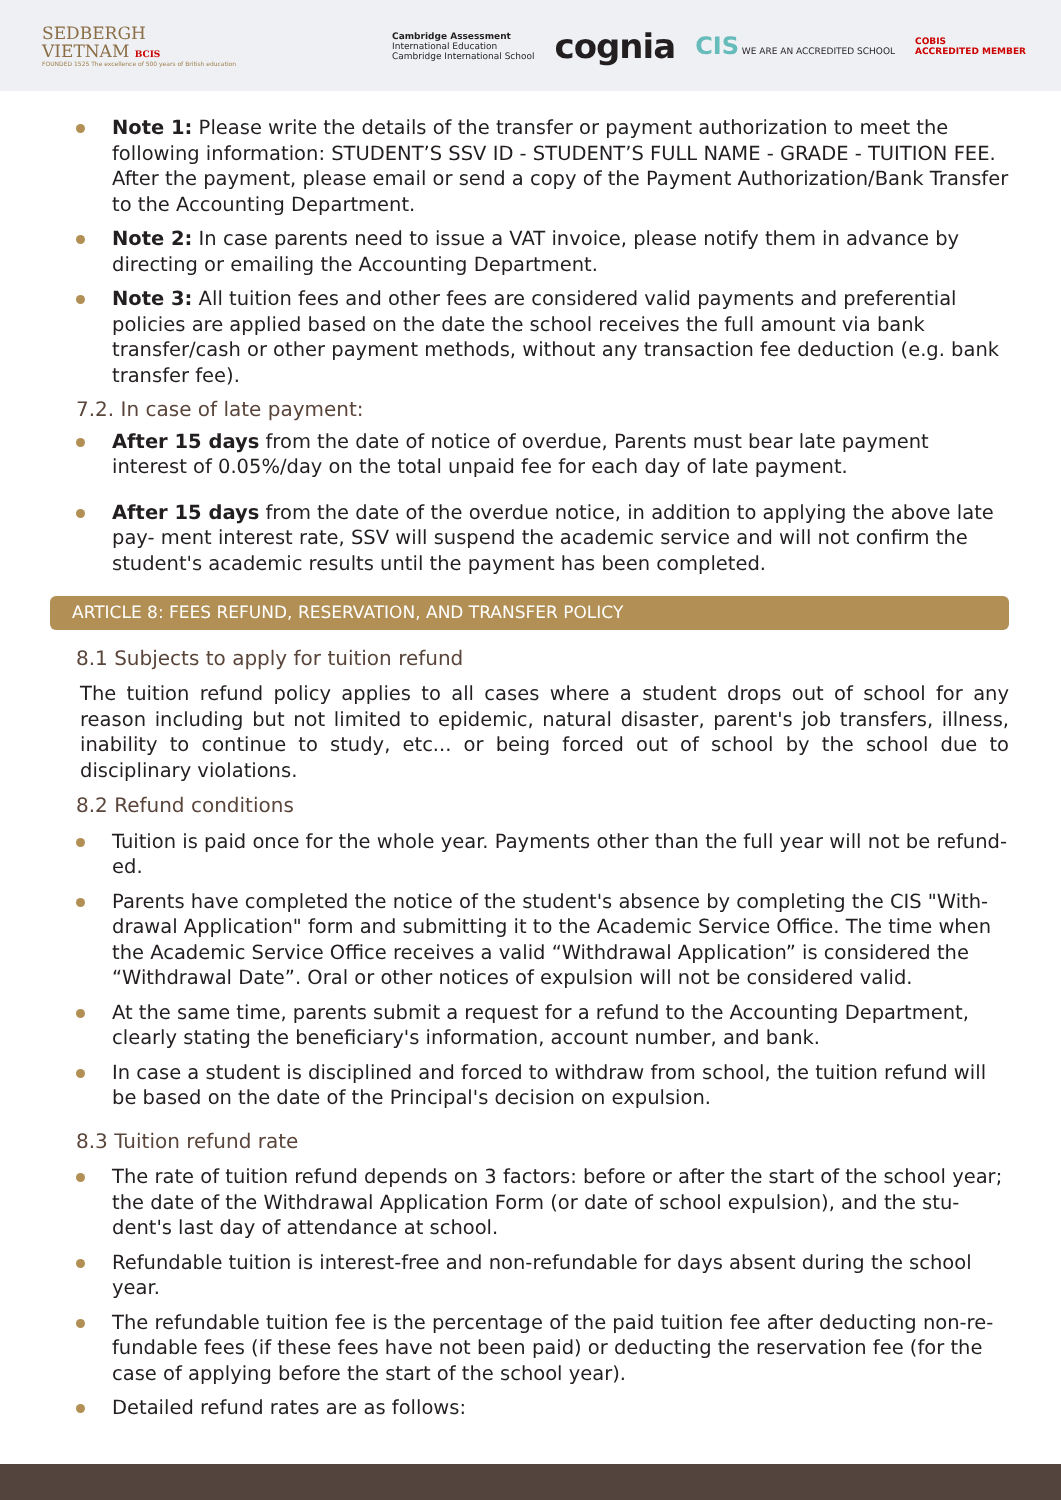SEDBERGH
VIETNAM BCIS
FOUNDED 1525 The excellence of 500 years of British education
Cambridge Assessment
International Education
Cambridge International School cognia CIS WE ARE AN ACCREDITED SCHOOL COBIS
ACCREDITED MEMBER
Note 1: Please write the details of the transfer or payment authorization to meet the following information: STUDENT’S SSV ID - STUDENT’S FULL NAME - GRADE - TUITION FEE. After the payment, please email or send a copy of the Payment Authorization/Bank Transfer to the Accounting Department.
Note 2: In case parents need to issue a VAT invoice, please notify them in advance by directing or emailing the Accounting Department.
Note 3: All tuition fees and other fees are considered valid payments and preferential policies are applied based on the date the school receives the full amount via bank transfer/cash or other payment methods, without any transaction fee deduction (e.g. bank transfer fee).
7.2. In case of late payment:
After 15 days from the date of notice of overdue, Parents must bear late payment interest of 0.05%/day on the total unpaid fee for each day of late payment.
After 15 days from the date of the overdue notice, in addition to applying the above late pay- ment interest rate, SSV will suspend the academic service and will not confirm the student's academic results until the payment has been completed.
ARTICLE 8: FEES REFUND, RESERVATION, AND TRANSFER POLICY
8.1 Subjects to apply for tuition refund
The tuition refund policy applies to all cases where a student drops out of school for any reason including but not limited to epidemic, natural disaster, parent's job transfers, illness, inability to continue to study, etc... or being forced out of school by the school due to disciplinary violations.
8.2 Refund conditions
Tuition is paid once for the whole year. Payments other than the full year will not be refund-ed.
Parents have completed the notice of the student's absence by completing the CIS "With-drawal Application" form and submitting it to the Academic Service Office. The time when the Academic Service Office receives a valid “Withdrawal Application” is considered the “Withdrawal Date”. Oral or other notices of expulsion will not be considered valid.
At the same time, parents submit a request for a refund to the Accounting Department, clearly stating the beneficiary's information, account number, and bank.
In case a student is disciplined and forced to withdraw from school, the tuition refund will be based on the date of the Principal's decision on expulsion.
8.3 Tuition refund rate
The rate of tuition refund depends on 3 factors: before or after the start of the school year; the date of the Withdrawal Application Form (or date of school expulsion), and the stu-dent's last day of attendance at school.
Refundable tuition is interest-free and non-refundable for days absent during the school year.
The refundable tuition fee is the percentage of the paid tuition fee after deducting non-re-fundable fees (if these fees have not been paid) or deducting the reservation fee (for the case of applying before the start of the school year).
Detailed refund rates are as follows: